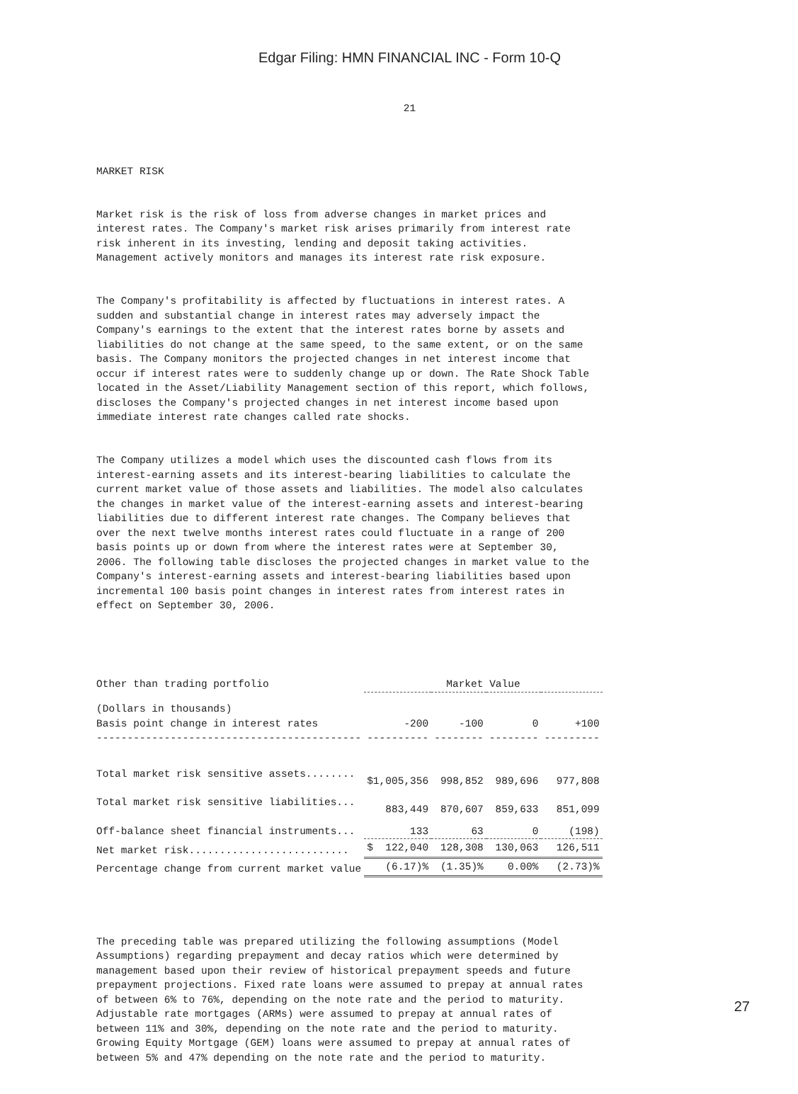Edgar Filing: HMN FINANCIAL INC - Form 10-Q
21
MARKET RISK
Market risk is the risk of loss from adverse changes in market prices and interest rates. The Company's market risk arises primarily from interest rate risk inherent in its investing, lending and deposit taking activities. Management actively monitors and manages its interest rate risk exposure.
The Company's profitability is affected by fluctuations in interest rates. A sudden and substantial change in interest rates may adversely impact the Company's earnings to the extent that the interest rates borne by assets and liabilities do not change at the same speed, to the same extent, or on the same basis. The Company monitors the projected changes in net interest income that occur if interest rates were to suddenly change up or down. The Rate Shock Table located in the Asset/Liability Management section of this report, which follows, discloses the Company's projected changes in net interest income based upon immediate interest rate changes called rate shocks.
The Company utilizes a model which uses the discounted cash flows from its interest-earning assets and its interest-bearing liabilities to calculate the current market value of those assets and liabilities. The model also calculates the changes in market value of the interest-earning assets and interest-bearing liabilities due to different interest rate changes. The Company believes that over the next twelve months interest rates could fluctuate in a range of 200 basis points up or down from where the interest rates were at September 30, 2006. The following table discloses the projected changes in market value to the Company's interest-earning assets and interest-bearing liabilities based upon incremental 100 basis point changes in interest rates from interest rates in effect on September 30, 2006.
| Other than trading portfolio | Market Value | | | |
| (Dollars in thousands) Basis point change in interest rates | -200 | -100 | 0 | +100 |
| ------------------------------------------- | ---------- | -------- | -------- | --------- |
| Total market risk sensitive assets........ | $1,005,356 | 998,852 | 989,696 | 977,808 |
| Total market risk sensitive liabilities... | 883,449 | 870,607 | 859,633 | 851,099 |
| Off-balance sheet financial instruments... | 133 | 63 | 0 | (198) |
| Net market risk.......................... | $ 122,040 | 128,308 | 130,063 | 126,511 |
| Percentage change from current market value | (6.17)% | (1.35)% | 0.00% | (2.73)% |
The preceding table was prepared utilizing the following assumptions (Model Assumptions) regarding prepayment and decay ratios which were determined by management based upon their review of historical prepayment speeds and future prepayment projections. Fixed rate loans were assumed to prepay at annual rates of between 6% to 76%, depending on the note rate and the period to maturity. Adjustable rate mortgages (ARMs) were assumed to prepay at annual rates of between 11% and 30%, depending on the note rate and the period to maturity. Growing Equity Mortgage (GEM) loans were assumed to prepay at annual rates of between 5% and 47% depending on the note rate and the period to maturity.
27